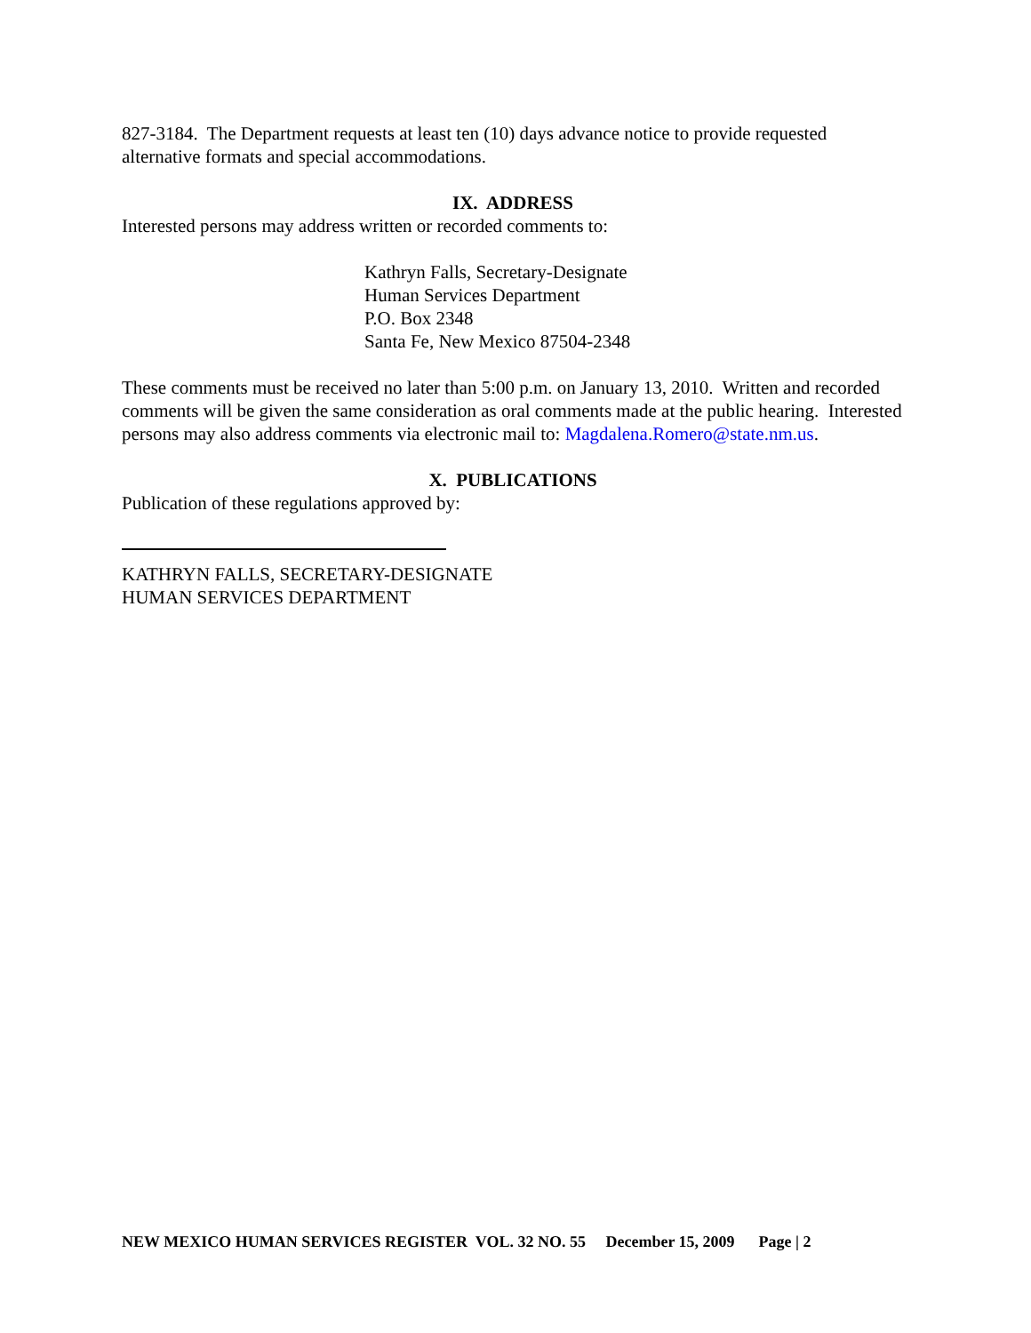827-3184. The Department requests at least ten (10) days advance notice to provide requested alternative formats and special accommodations.
IX. ADDRESS
Interested persons may address written or recorded comments to:
Kathryn Falls, Secretary-Designate
Human Services Department
P.O. Box 2348
Santa Fe, New Mexico 87504-2348
These comments must be received no later than 5:00 p.m. on January 13, 2010. Written and recorded comments will be given the same consideration as oral comments made at the public hearing. Interested persons may also address comments via electronic mail to: Magdalena.Romero@state.nm.us.
X. PUBLICATIONS
Publication of these regulations approved by:
KATHRYN FALLS, SECRETARY-DESIGNATE
HUMAN SERVICES DEPARTMENT
NEW MEXICO HUMAN SERVICES REGISTER VOL. 32 NO. 55 December 15, 2009 Page | 2